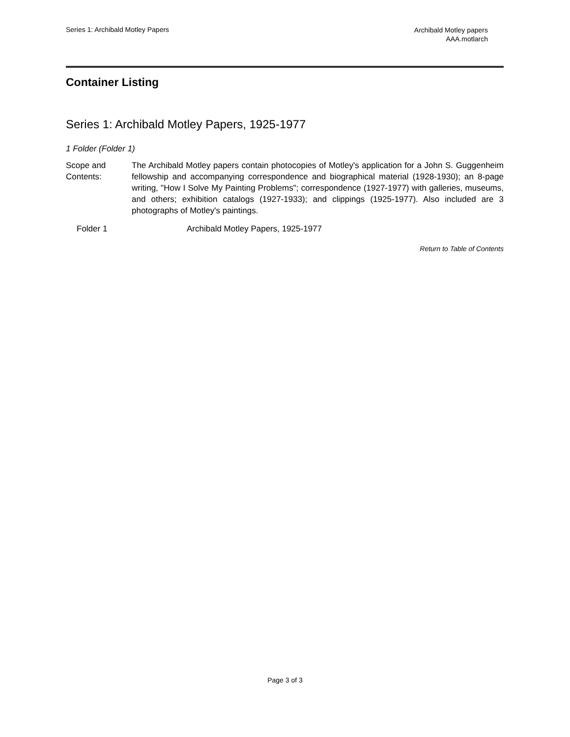Series 1: Archibald Motley Papers
Archibald Motley papers
AAA.motlarch
Container Listing
Series 1: Archibald Motley Papers, 1925-1977
1 Folder (Folder 1)
Scope and
Contents:
The Archibald Motley papers contain photocopies of Motley's application for a John S. Guggenheim fellowship and accompanying correspondence and biographical material (1928-1930); an 8-page writing, "How I Solve My Painting Problems"; correspondence (1927-1977) with galleries, museums, and others; exhibition catalogs (1927-1933); and clippings (1925-1977). Also included are 3 photographs of Motley's paintings.
Folder 1 Archibald Motley Papers, 1925-1977
Return to Table of Contents
Page 3 of 3